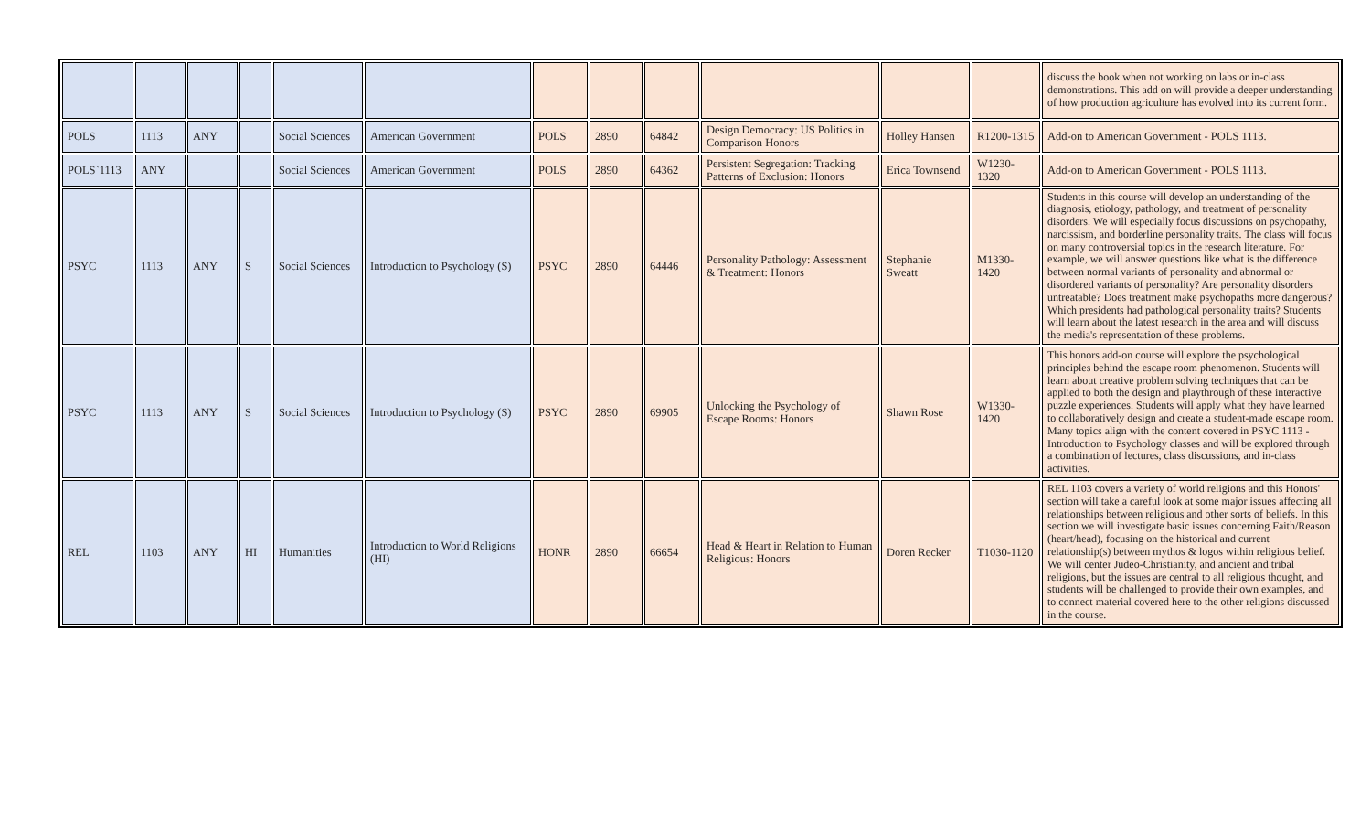| | | | | | | | | | | | | discuss the book when not working on labs or in-class demonstrations. This add on will provide a deeper understanding of how production agriculture has evolved into its current form. |
| POLS | 1113 | ANY | | Social Sciences | American Government | POLS | 2890 | 64842 | Design Democracy: US Politics in Comparison Honors | Holley Hansen | R1200-1315 | Add-on to American Government - POLS 1113. |
| POLS`1113 | ANY | | | Social Sciences | American Government | POLS | 2890 | 64362 | Persistent Segregation: Tracking Patterns of Exclusion: Honors | Erica Townsend | W1230-1320 | Add-on to American Government - POLS 1113. |
| PSYC | 1113 | ANY | S | Social Sciences | Introduction to Psychology (S) | PSYC | 2890 | 64446 | Personality Pathology: Assessment & Treatment: Honors | Stephanie Sweatt | M1330-1420 | Students in this course will develop an understanding of the diagnosis, etiology, pathology, and treatment of personality disorders. We will especially focus discussions on psychopathy, narcissism, and borderline personality traits. The class will focus on many controversial topics in the research literature. For example, we will answer questions like what is the difference between normal variants of personality and abnormal or disordered variants of personality? Are personality disorders untreatable? Does treatment make psychopaths more dangerous? Which presidents had pathological personality traits? Students will learn about the latest research in the area and will discuss the media's representation of these problems. |
| PSYC | 1113 | ANY | S | Social Sciences | Introduction to Psychology (S) | PSYC | 2890 | 69905 | Unlocking the Psychology of Escape Rooms: Honors | Shawn Rose | W1330-1420 | This honors add-on course will explore the psychological principles behind the escape room phenomenon. Students will learn about creative problem solving techniques that can be applied to both the design and playthrough of these interactive puzzle experiences. Students will apply what they have learned to collaboratively design and create a student-made escape room. Many topics align with the content covered in PSYC 1113 - Introduction to Psychology classes and will be explored through a combination of lectures, class discussions, and in-class activities. |
| REL | 1103 | ANY | HI | Humanities | Introduction to World Religions (HI) | HONR | 2890 | 66654 | Head & Heart in Relation to Human Religious: Honors | Doren Recker | T1030-1120 | REL 1103 covers a variety of world religions and this Honors' section will take a careful look at some major issues affecting all relationships between religious and other sorts of beliefs. In this section we will investigate basic issues concerning Faith/Reason (heart/head), focusing on the historical and current relationship(s) between mythos & logos within religious belief. We will center Judeo-Christianity, and ancient and tribal religions, but the issues are central to all religious thought, and students will be challenged to provide their own examples, and to connect material covered here to the other religions discussed in the course. |